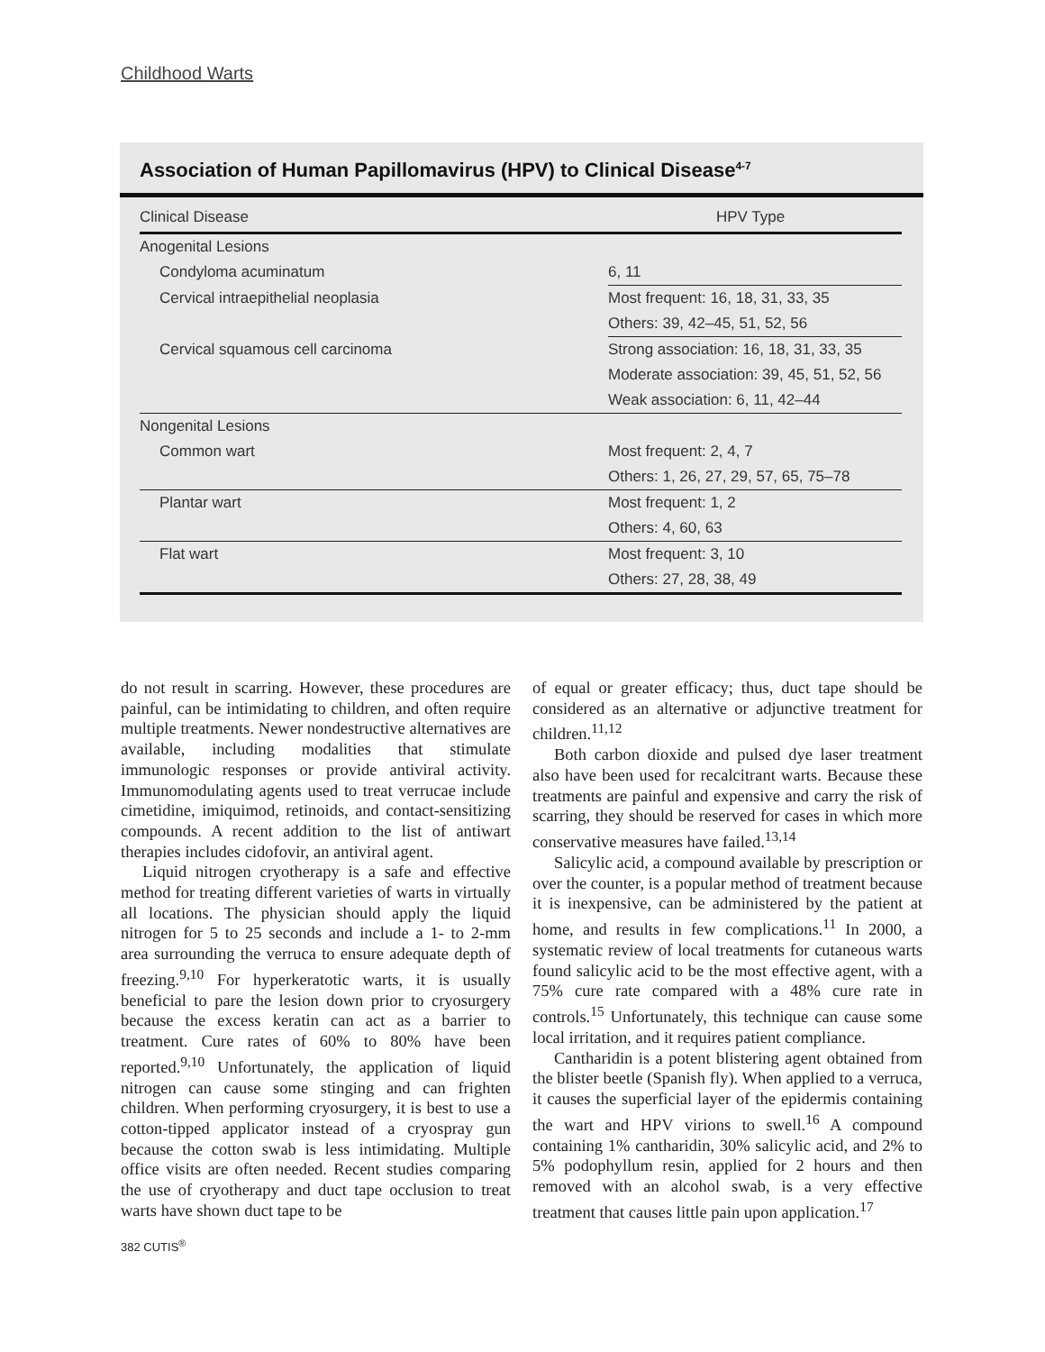Childhood Warts
Association of Human Papillomavirus (HPV) to Clinical Disease<sup>4-7</sup>
| Clinical Disease | HPV Type |
| --- | --- |
| Anogenital Lesions | |
| Condyloma acuminatum | 6, 11 |
| Cervical intraepithelial neoplasia | Most frequent: 16, 18, 31, 33, 35 |
| | Others: 39, 42–45, 51, 52, 56 |
| Cervical squamous cell carcinoma | Strong association: 16, 18, 31, 33, 35 |
| | Moderate association: 39, 45, 51, 52, 56 |
| | Weak association: 6, 11, 42–44 |
| Nongenital Lesions | |
| Common wart | Most frequent: 2, 4, 7 |
| | Others: 1, 26, 27, 29, 57, 65, 75–78 |
| Plantar wart | Most frequent: 1, 2 |
| | Others: 4, 60, 63 |
| Flat wart | Most frequent: 3, 10 |
| | Others: 27, 28, 38, 49 |
do not result in scarring. However, these procedures are painful, can be intimidating to children, and often require multiple treatments. Newer nondestructive alternatives are available, including modalities that stimulate immunologic responses or provide antiviral activity. Immunomodulating agents used to treat verrucae include cimetidine, imiquimod, retinoids, and contact-sensitizing compounds. A recent addition to the list of antiwart therapies includes cidofovir, an antiviral agent.
Liquid nitrogen cryotherapy is a safe and effective method for treating different varieties of warts in virtually all locations. The physician should apply the liquid nitrogen for 5 to 25 seconds and include a 1- to 2-mm area surrounding the verruca to ensure adequate depth of freezing.<sup>9,10</sup> For hyperkeratotic warts, it is usually beneficial to pare the lesion down prior to cryosurgery because the excess keratin can act as a barrier to treatment. Cure rates of 60% to 80% have been reported.<sup>9,10</sup> Unfortunately, the application of liquid nitrogen can cause some stinging and can frighten children. When performing cryosurgery, it is best to use a cotton-tipped applicator instead of a cryospray gun because the cotton swab is less intimidating. Multiple office visits are often needed. Recent studies comparing the use of cryotherapy and duct tape occlusion to treat warts have shown duct tape to be
of equal or greater efficacy; thus, duct tape should be considered as an alternative or adjunctive treatment for children.<sup>11,12</sup>
Both carbon dioxide and pulsed dye laser treatment also have been used for recalcitrant warts. Because these treatments are painful and expensive and carry the risk of scarring, they should be reserved for cases in which more conservative measures have failed.<sup>13,14</sup>
Salicylic acid, a compound available by prescription or over the counter, is a popular method of treatment because it is inexpensive, can be administered by the patient at home, and results in few complications.<sup>11</sup> In 2000, a systematic review of local treatments for cutaneous warts found salicylic acid to be the most effective agent, with a 75% cure rate compared with a 48% cure rate in controls.<sup>15</sup> Unfortunately, this technique can cause some local irritation, and it requires patient compliance.
Cantharidin is a potent blistering agent obtained from the blister beetle (Spanish fly). When applied to a verruca, it causes the superficial layer of the epidermis containing the wart and HPV virions to swell.<sup>16</sup> A compound containing 1% cantharidin, 30% salicylic acid, and 2% to 5% podophyllum resin, applied for 2 hours and then removed with an alcohol swab, is a very effective treatment that causes little pain upon application.<sup>17</sup>
382 CUTIS<sup>®</sup>